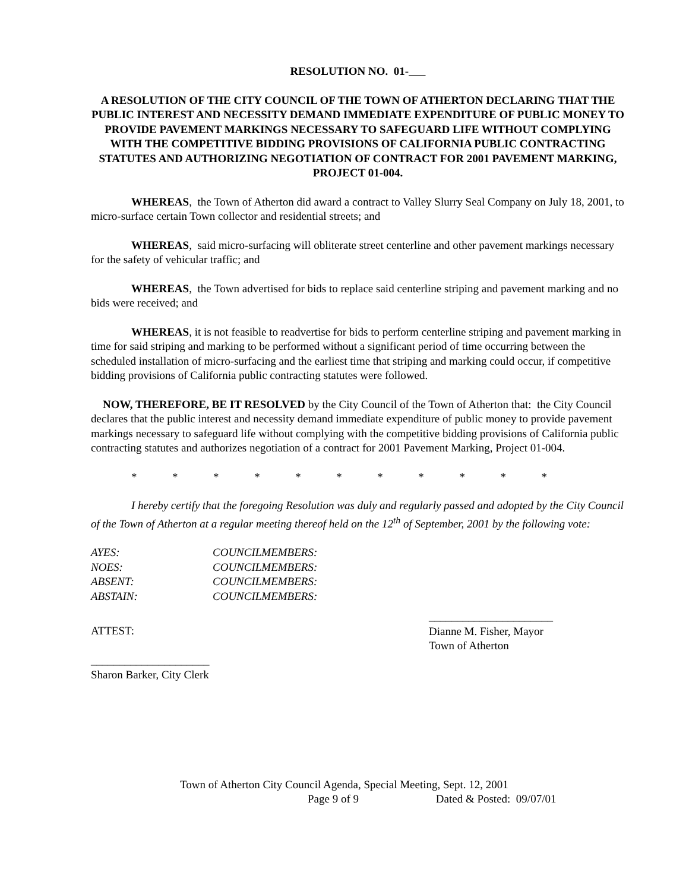RESOLUTION NO. 01-
A RESOLUTION OF THE CITY COUNCIL OF THE TOWN OF ATHERTON DECLARING THAT THE PUBLIC INTEREST AND NECESSITY DEMAND IMMEDIATE EXPENDITURE OF PUBLIC MONEY TO PROVIDE PAVEMENT MARKINGS NECESSARY TO SAFEGUARD LIFE WITHOUT COMPLYING WITH THE COMPETITIVE BIDDING PROVISIONS OF CALIFORNIA PUBLIC CONTRACTING STATUTES AND AUTHORIZING NEGOTIATION OF CONTRACT FOR 2001 PAVEMENT MARKING, PROJECT 01-004.
WHEREAS, the Town of Atherton did award a contract to Valley Slurry Seal Company on July 18, 2001, to micro-surface certain Town collector and residential streets; and
WHEREAS, said micro-surfacing will obliterate street centerline and other pavement markings necessary for the safety of vehicular traffic; and
WHEREAS, the Town advertised for bids to replace said centerline striping and pavement marking and no bids were received; and
WHEREAS, it is not feasible to readvertise for bids to perform centerline striping and pavement marking in time for said striping and marking to be performed without a significant period of time occurring between the scheduled installation of micro-surfacing and the earliest time that striping and marking could occur, if competitive bidding provisions of California public contracting statutes were followed.
NOW, THEREFORE, BE IT RESOLVED by the City Council of the Town of Atherton that: the City Council declares that the public interest and necessity demand immediate expenditure of public money to provide pavement markings necessary to safeguard life without complying with the competitive bidding provisions of California public contracting statutes and authorizes negotiation of a contract for 2001 Pavement Marking, Project 01-004.
* * * * * * * * * * *
I hereby certify that the foregoing Resolution was duly and regularly passed and adopted by the City Council of the Town of Atherton at a regular meeting thereof held on the 12<sup>th</sup> of September, 2001 by the following vote:
AYES: COUNCILMEMBERS:
NOES: COUNCILMEMBERS:
ABSENT: COUNCILMEMBERS:
ABSTAIN: COUNCILMEMBERS:
ATTEST:
______________________
Dianne M. Fisher, Mayor
Town of Atherton
_____________________
Sharon Barker, City Clerk
Town of Atherton City Council Agenda, Special Meeting, Sept. 12, 2001
Page 9 of 9 Dated & Posted: 09/07/01